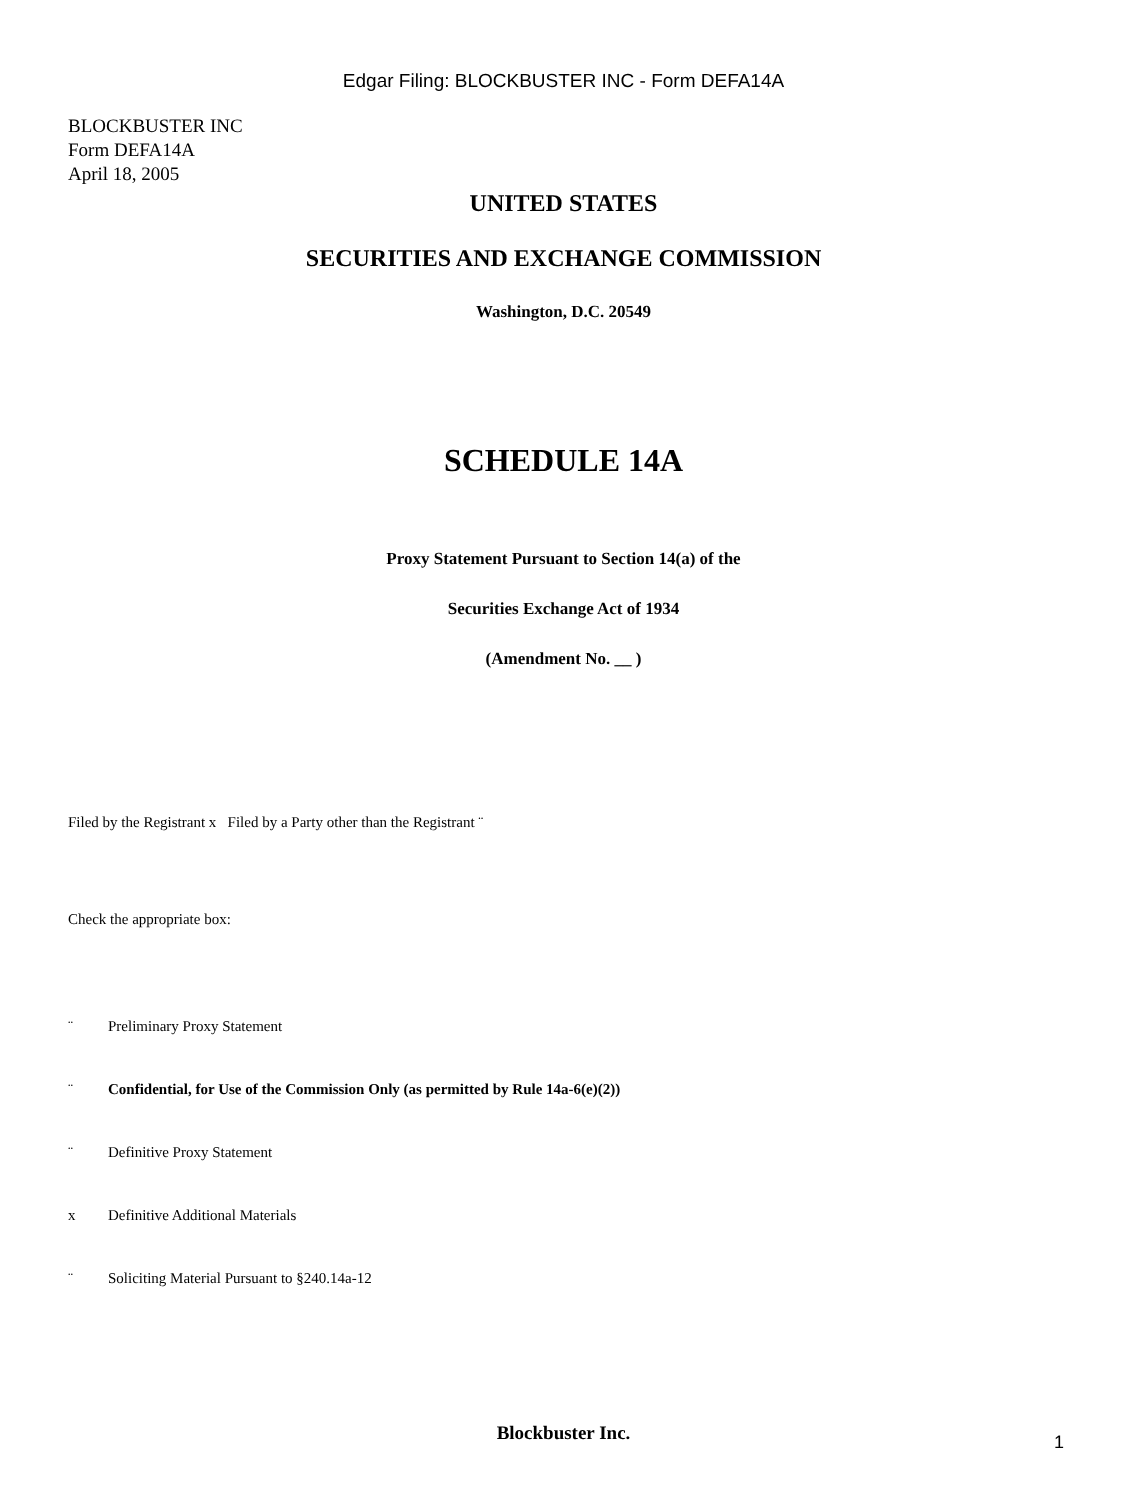Edgar Filing: BLOCKBUSTER INC - Form DEFA14A
BLOCKBUSTER INC
Form DEFA14A
April 18, 2005
UNITED STATES
SECURITIES AND EXCHANGE COMMISSION
Washington, D.C. 20549
SCHEDULE 14A
Proxy Statement Pursuant to Section 14(a) of the
Securities Exchange Act of 1934
(Amendment No. __ )
Filed by the Registrant x Filed by a Party other than the Registrant ¨
Check the appropriate box:
¨ Preliminary Proxy Statement
¨ Confidential, for Use of the Commission Only (as permitted by Rule 14a-6(e)(2))
¨ Definitive Proxy Statement
x Definitive Additional Materials
¨ Soliciting Material Pursuant to §240.14a-12
Blockbuster Inc.
1